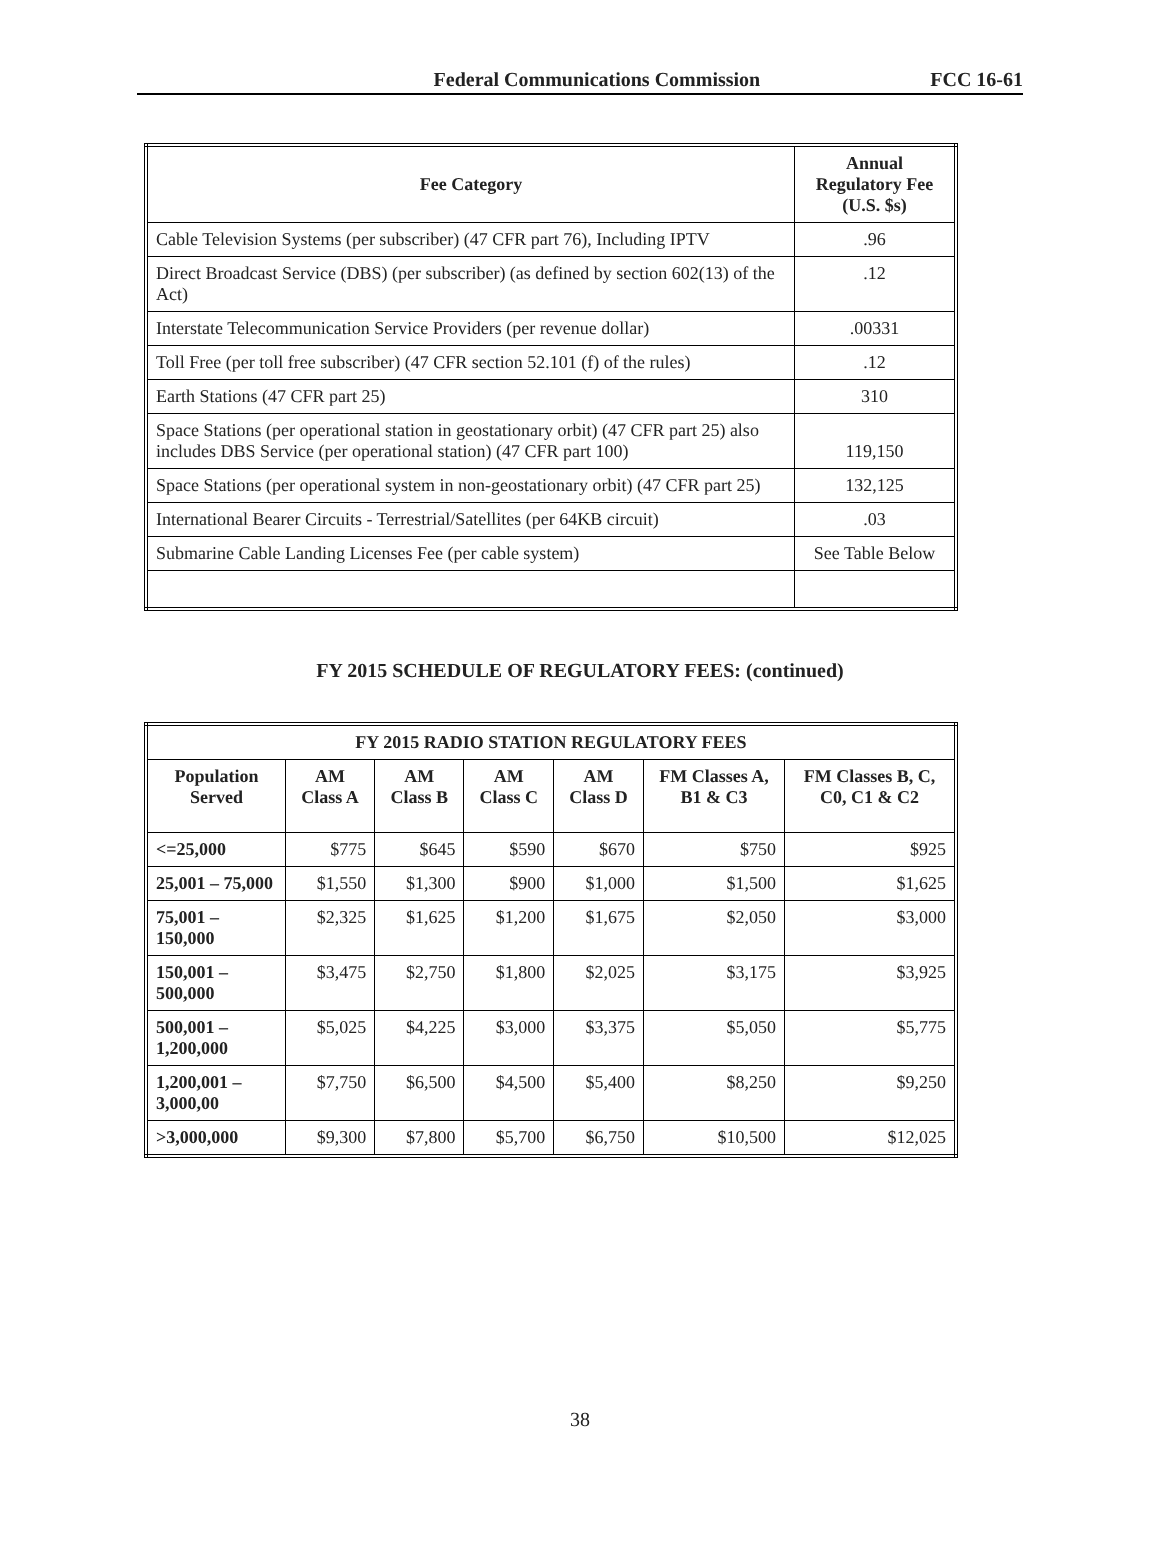Federal Communications Commission FCC 16-61
| Fee Category | Annual Regulatory Fee (U.S. $s) |
| --- | --- |
| Cable Television Systems (per subscriber) (47 CFR part 76), Including IPTV | .96 |
| Direct Broadcast Service (DBS) (per subscriber) (as defined by section 602(13) of the Act) | .12 |
| Interstate Telecommunication Service Providers (per revenue dollar) | .00331 |
| Toll Free (per toll free subscriber) (47 CFR section 52.101 (f) of the rules) | .12 |
| Earth Stations (47 CFR part 25) | 310 |
| Space Stations (per operational station in geostationary orbit) (47 CFR part 25) also includes DBS Service (per operational station) (47 CFR part 100) | 119,150 |
| Space Stations (per operational system in non-geostationary orbit) (47 CFR part 25) | 132,125 |
| International Bearer Circuits - Terrestrial/Satellites (per 64KB circuit) | .03 |
| Submarine Cable Landing Licenses Fee (per cable system) | See Table Below |
FY 2015 SCHEDULE OF REGULATORY FEES: (continued)
| FY 2015 RADIO STATION REGULATORY FEES | | | | | | |
| --- | --- | --- | --- | --- | --- | --- |
| Population Served | AM Class A | AM Class B | AM Class C | AM Class D | FM Classes A, B1 & C3 | FM Classes B, C, C0, C1 & C2 |
| <=25,000 | $775 | $645 | $590 | $670 | $750 | $925 |
| 25,001 – 75,000 | $1,550 | $1,300 | $900 | $1,000 | $1,500 | $1,625 |
| 75,001 – 150,000 | $2,325 | $1,625 | $1,200 | $1,675 | $2,050 | $3,000 |
| 150,001 – 500,000 | $3,475 | $2,750 | $1,800 | $2,025 | $3,175 | $3,925 |
| 500,001 – 1,200,000 | $5,025 | $4,225 | $3,000 | $3,375 | $5,050 | $5,775 |
| 1,200,001 – 3,000,00 | $7,750 | $6,500 | $4,500 | $5,400 | $8,250 | $9,250 |
| >3,000,000 | $9,300 | $7,800 | $5,700 | $6,750 | $10,500 | $12,025 |
38